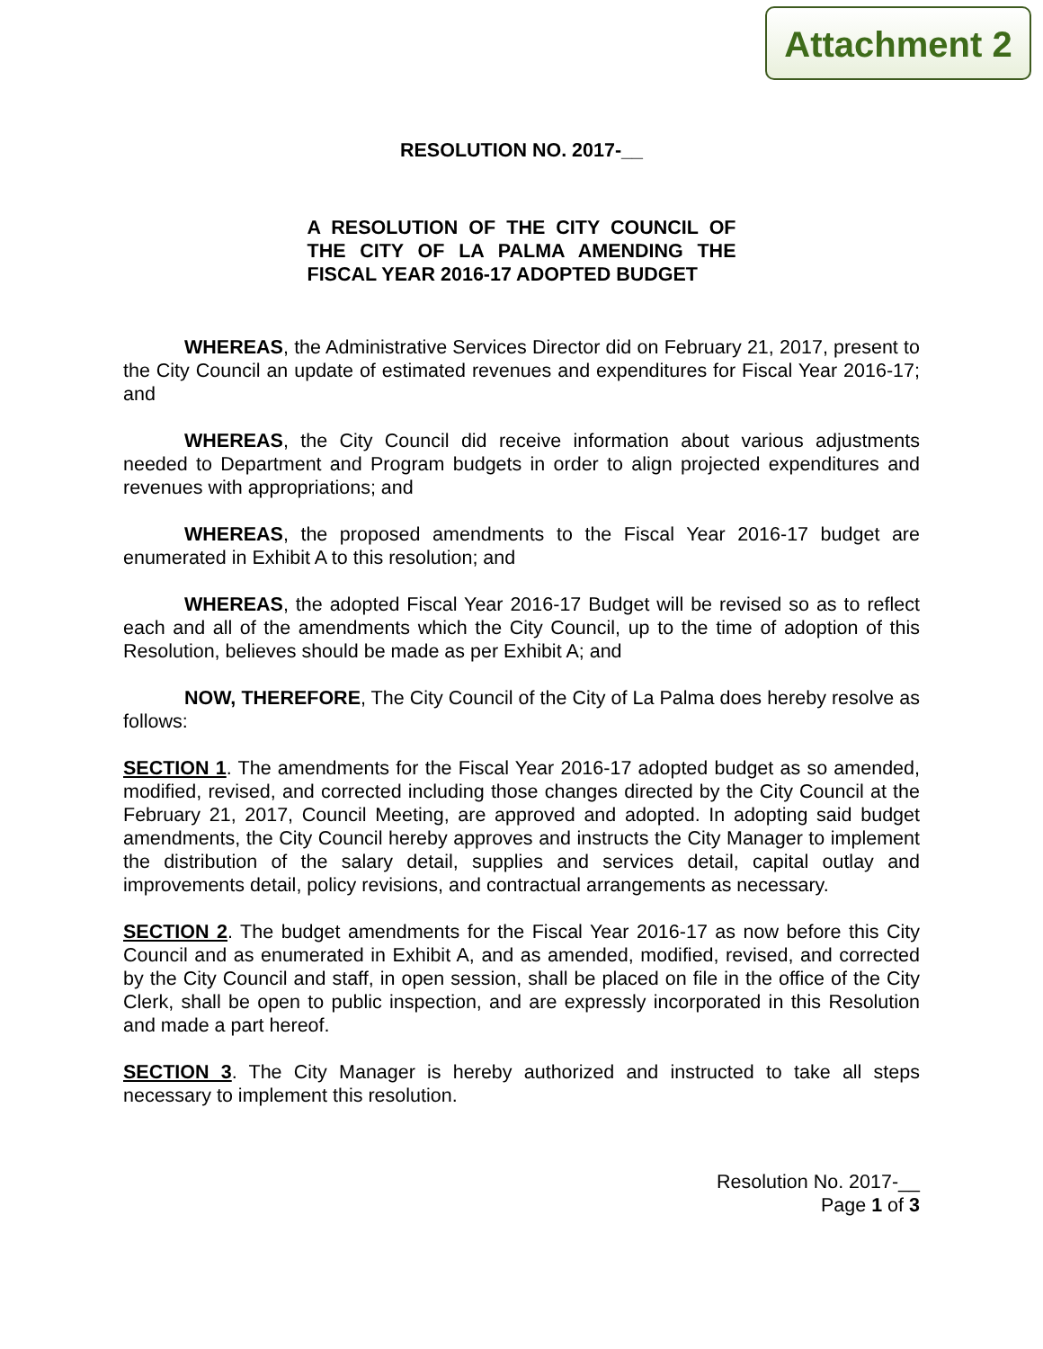Attachment 2
RESOLUTION NO. 2017-__
A RESOLUTION OF THE CITY COUNCIL OF THE CITY OF LA PALMA AMENDING THE FISCAL YEAR 2016-17 ADOPTED BUDGET
WHEREAS, the Administrative Services Director did on February 21, 2017, present to the City Council an update of estimated revenues and expenditures for Fiscal Year 2016-17; and
WHEREAS, the City Council did receive information about various adjustments needed to Department and Program budgets in order to align projected expenditures and revenues with appropriations; and
WHEREAS, the proposed amendments to the Fiscal Year 2016-17 budget are enumerated in Exhibit A to this resolution; and
WHEREAS, the adopted Fiscal Year 2016-17 Budget will be revised so as to reflect each and all of the amendments which the City Council, up to the time of adoption of this Resolution, believes should be made as per Exhibit A; and
NOW, THEREFORE, The City Council of the City of La Palma does hereby resolve as follows:
SECTION 1. The amendments for the Fiscal Year 2016-17 adopted budget as so amended, modified, revised, and corrected including those changes directed by the City Council at the February 21, 2017, Council Meeting, are approved and adopted. In adopting said budget amendments, the City Council hereby approves and instructs the City Manager to implement the distribution of the salary detail, supplies and services detail, capital outlay and improvements detail, policy revisions, and contractual arrangements as necessary.
SECTION 2. The budget amendments for the Fiscal Year 2016-17 as now before this City Council and as enumerated in Exhibit A, and as amended, modified, revised, and corrected by the City Council and staff, in open session, shall be placed on file in the office of the City Clerk, shall be open to public inspection, and are expressly incorporated in this Resolution and made a part hereof.
SECTION 3. The City Manager is hereby authorized and instructed to take all steps necessary to implement this resolution.
Resolution No. 2017-__
Page 1 of 3